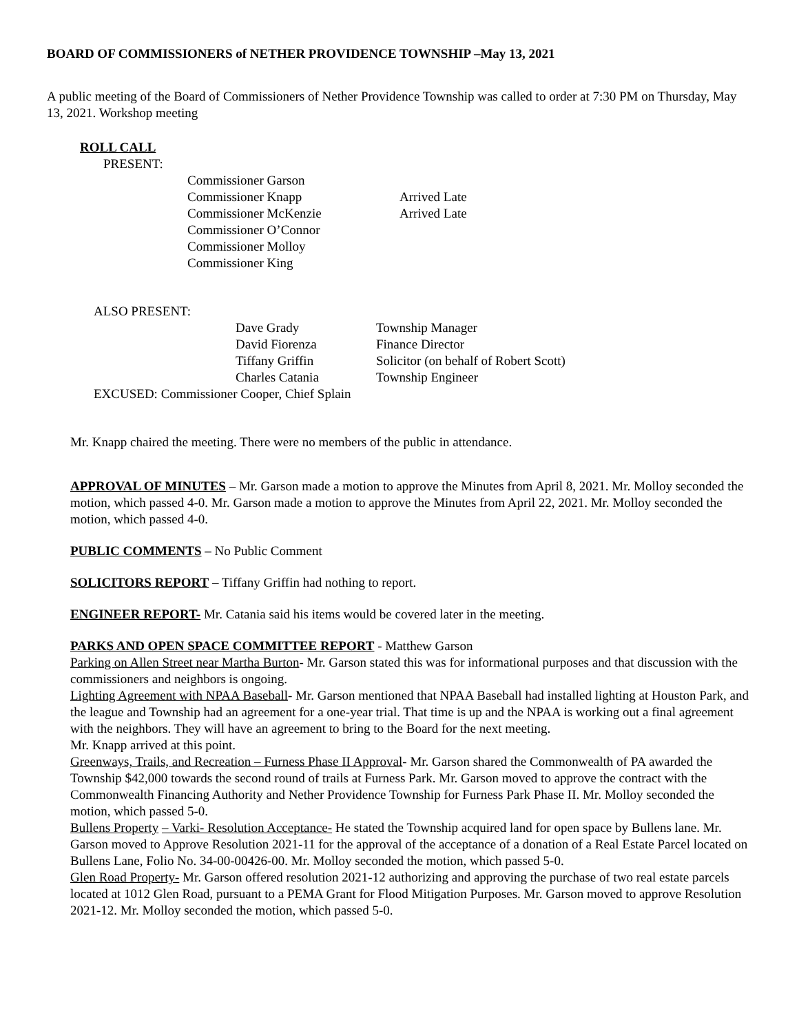BOARD OF COMMISSIONERS of NETHER PROVIDENCE TOWNSHIP –May 13, 2021
A public meeting of the Board of Commissioners of Nether Providence Township was called to order at 7:30 PM on Thursday, May 13, 2021. Workshop meeting
ROLL CALL
PRESENT:
| Commissioner Garson | |
| Commissioner Knapp | Arrived Late |
| Commissioner McKenzie | Arrived Late |
| Commissioner O’Connor | |
| Commissioner Molloy | |
| Commissioner King | |
ALSO PRESENT:
| Dave Grady | Township Manager |
| David Fiorenza | Finance Director |
| Tiffany Griffin | Solicitor (on behalf of Robert Scott) |
| Charles Catania | Township Engineer |
EXCUSED: Commissioner Cooper, Chief Splain
Mr. Knapp chaired the meeting. There were no members of the public in attendance.
APPROVAL OF MINUTES – Mr. Garson made a motion to approve the Minutes from April 8, 2021. Mr. Molloy seconded the motion, which passed 4-0. Mr. Garson made a motion to approve the Minutes from April 22, 2021. Mr. Molloy seconded the motion, which passed 4-0.
PUBLIC COMMENTS – No Public Comment
SOLICITORS REPORT – Tiffany Griffin had nothing to report.
ENGINEER REPORT- Mr. Catania said his items would be covered later in the meeting.
PARKS AND OPEN SPACE COMMITTEE REPORT - Matthew Garson
Parking on Allen Street near Martha Burton- Mr. Garson stated this was for informational purposes and that discussion with the commissioners and neighbors is ongoing.
Lighting Agreement with NPAA Baseball- Mr. Garson mentioned that NPAA Baseball had installed lighting at Houston Park, and the league and Township had an agreement for a one-year trial. That time is up and the NPAA is working out a final agreement with the neighbors. They will have an agreement to bring to the Board for the next meeting.
Mr. Knapp arrived at this point.
Greenways, Trails, and Recreation – Furness Phase II Approval- Mr. Garson shared the Commonwealth of PA awarded the Township $42,000 towards the second round of trails at Furness Park. Mr. Garson moved to approve the contract with the Commonwealth Financing Authority and Nether Providence Township for Furness Park Phase II. Mr. Molloy seconded the motion, which passed 5-0.
Bullens Property – Varki- Resolution Acceptance- He stated the Township acquired land for open space by Bullens lane. Mr. Garson moved to Approve Resolution 2021-11 for the approval of the acceptance of a donation of a Real Estate Parcel located on Bullens Lane, Folio No. 34-00-00426-00. Mr. Molloy seconded the motion, which passed 5-0.
Glen Road Property- Mr. Garson offered resolution 2021-12 authorizing and approving the purchase of two real estate parcels located at 1012 Glen Road, pursuant to a PEMA Grant for Flood Mitigation Purposes. Mr. Garson moved to approve Resolution 2021-12. Mr. Molloy seconded the motion, which passed 5-0.